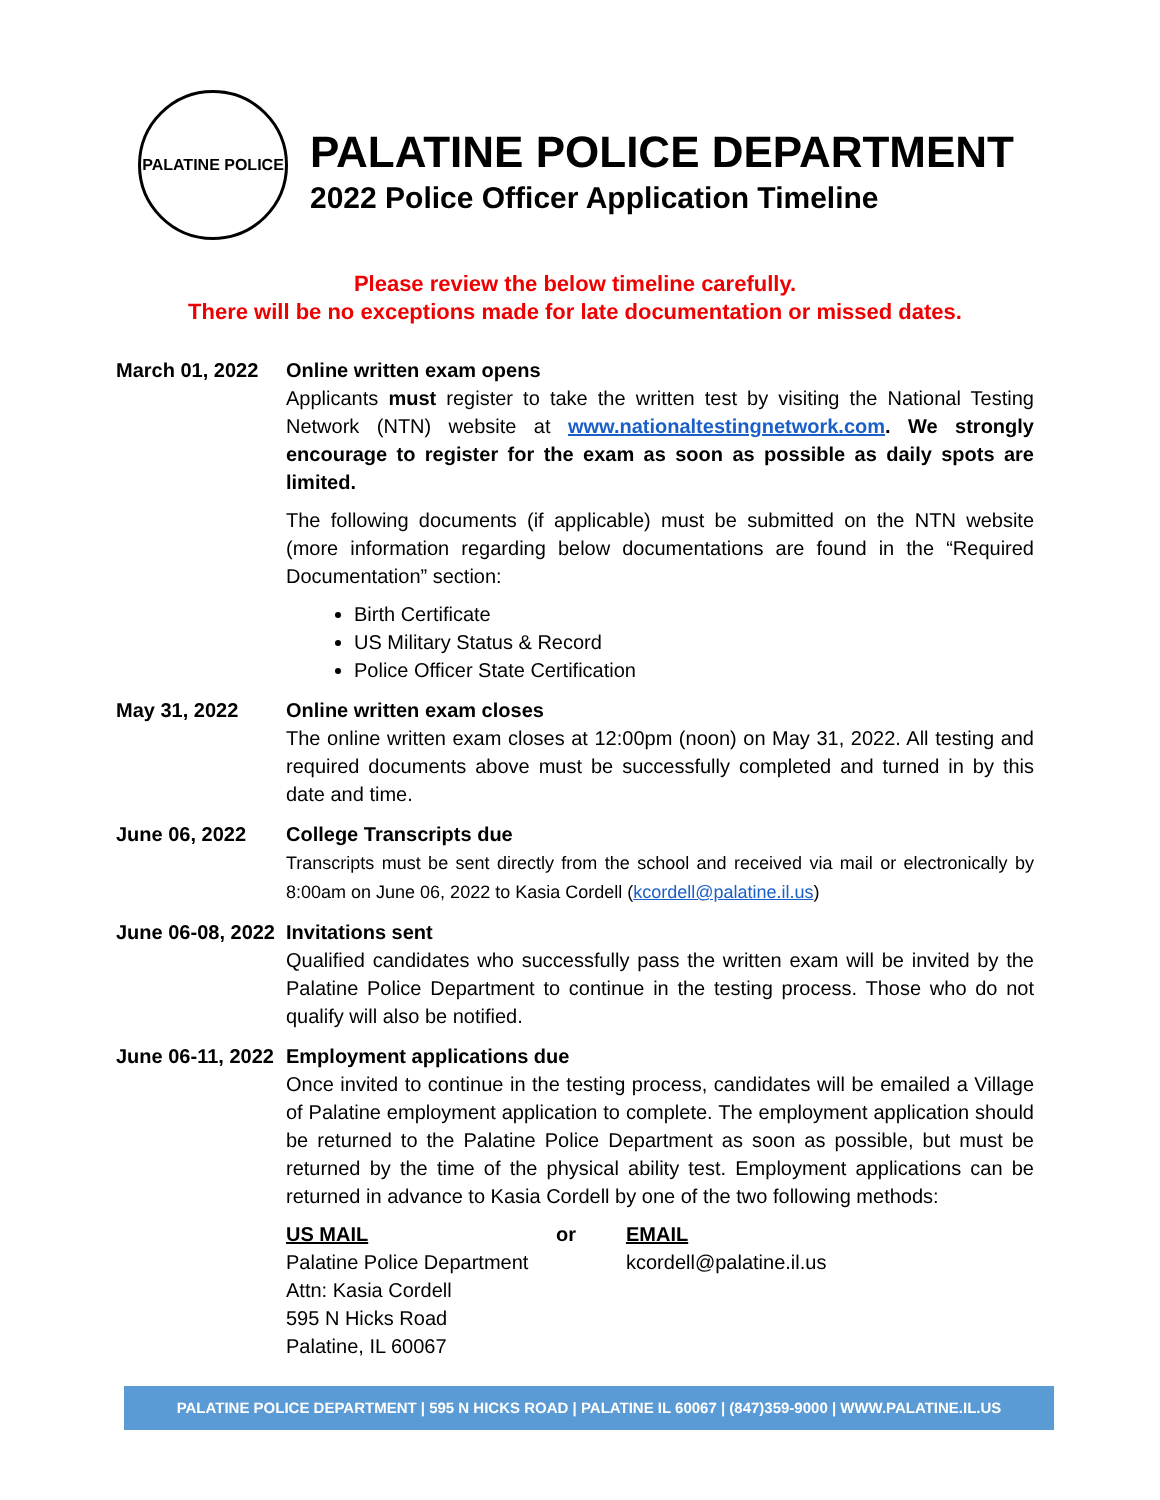PALATINE POLICE
PALATINE POLICE DEPARTMENT
2022 Police Officer Application Timeline
Please review the below timeline carefully.
There will be no exceptions made for late documentation or missed dates.
March 01, 2022 Online written exam opens
Applicants must register to take the written test by visiting the National Testing Network (NTN) website at www.nationaltestingnetwork.com. We strongly encourage to register for the exam as soon as possible as daily spots are limited.
The following documents (if applicable) must be submitted on the NTN website (more information regarding below documentations are found in the “Required Documentation” section:
Birth Certificate
US Military Status & Record
Police Officer State Certification
May 31, 2022 Online written exam closes
The online written exam closes at 12:00pm (noon) on May 31, 2022. All testing and required documents above must be successfully completed and turned in by this date and time.
June 06, 2022 College Transcripts due
Transcripts must be sent directly from the school and received via mail or electronically by 8:00am on June 06, 2022 to Kasia Cordell (kcordell@palatine.il.us)
June 06-08, 2022
Invitations sent
Qualified candidates who successfully pass the written exam will be invited by the Palatine Police Department to continue in the testing process. Those who do not qualify will also be notified.
June 06-11, 2022
Employment applications due
Once invited to continue in the testing process, candidates will be emailed a Village of Palatine employment application to complete. The employment application should be returned to the Palatine Police Department as soon as possible, but must be returned by the time of the physical ability test. Employment applications can be returned in advance to Kasia Cordell by one of the two following methods:
US MAIL
Palatine Police Department
Attn: Kasia Cordell
595 N Hicks Road
Palatine, IL 60067
or EMAIL
kcordell@palatine.il.us
PALATINE POLICE DEPARTMENT | 595 N HICKS ROAD | PALATINE IL 60067 | (847)359-9000 | WWW.PALATINE.IL.US